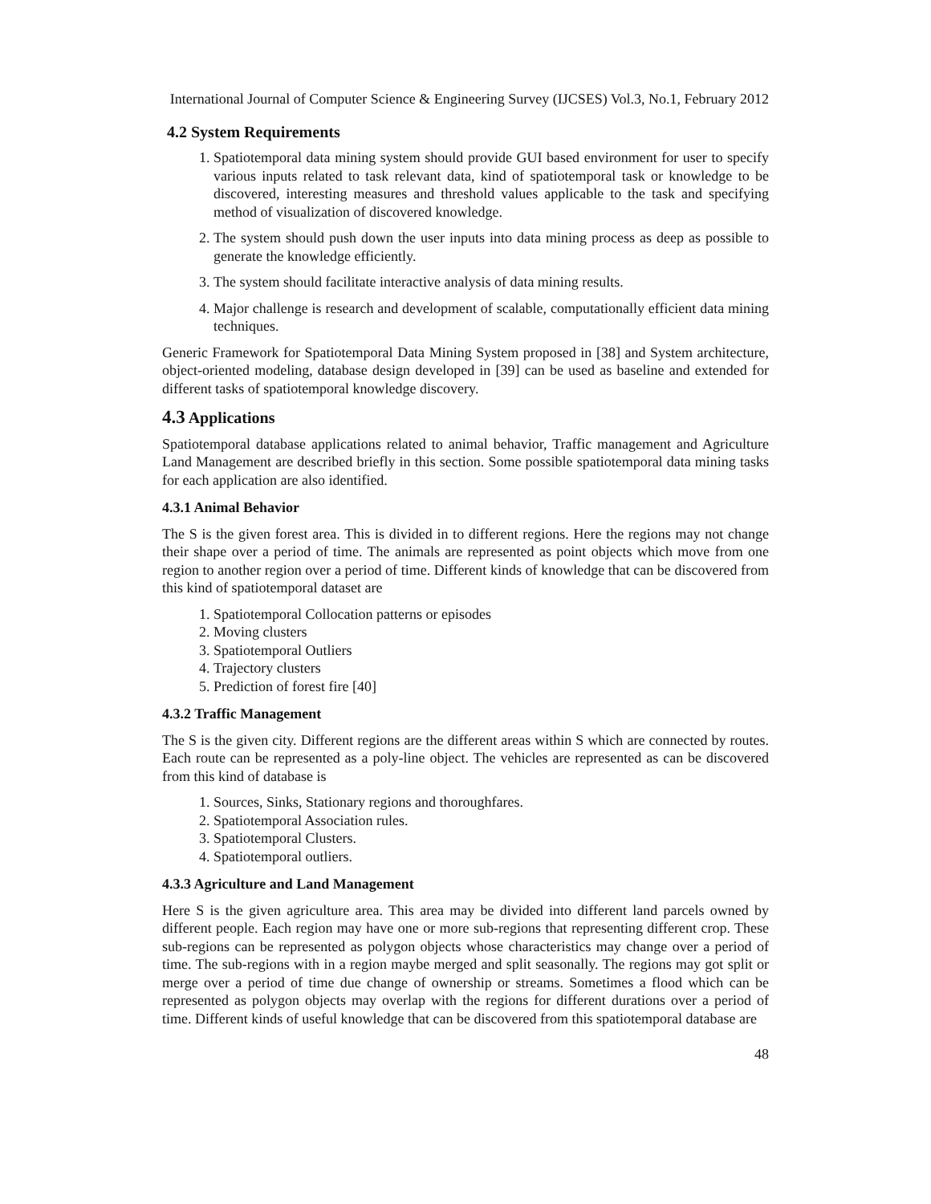International Journal of Computer Science & Engineering Survey (IJCSES) Vol.3, No.1, February 2012
4.2 System Requirements
1. Spatiotemporal data mining system should provide GUI based environment for user to specify various inputs related to task relevant data, kind of spatiotemporal task or knowledge to be discovered, interesting measures and threshold values applicable to the task and specifying method of visualization of discovered knowledge.
2. The system should push down the user inputs into data mining process as deep as possible to generate the knowledge efficiently.
3. The system should facilitate interactive analysis of data mining results.
4. Major challenge is research and development of scalable, computationally efficient data mining techniques.
Generic Framework for Spatiotemporal Data Mining System proposed in [38] and System architecture, object-oriented modeling, database design developed in [39] can be used as baseline and extended for different tasks of spatiotemporal knowledge discovery.
4.3 Applications
Spatiotemporal database applications related to animal behavior, Traffic management and Agriculture Land Management are described briefly in this section. Some possible spatiotemporal data mining tasks for each application are also identified.
4.3.1 Animal Behavior
The S is the given forest area. This is divided in to different regions. Here the regions may not change their shape over a period of time. The animals are represented as point objects which move from one region to another region over a period of time. Different kinds of knowledge that can be discovered from this kind of spatiotemporal dataset are
1. Spatiotemporal Collocation patterns or episodes
2. Moving clusters
3. Spatiotemporal Outliers
4. Trajectory clusters
5. Prediction of forest fire [40]
4.3.2 Traffic Management
The S is the given city. Different regions are the different areas within S which are connected by routes. Each route can be represented as a poly-line object. The vehicles are represented as can be discovered from this kind of database is
1. Sources, Sinks, Stationary regions and thoroughfares.
2. Spatiotemporal Association rules.
3. Spatiotemporal Clusters.
4. Spatiotemporal outliers.
4.3.3 Agriculture and Land Management
Here S is the given agriculture area. This area may be divided into different land parcels owned by different people. Each region may have one or more sub-regions that representing different crop. These sub-regions can be represented as polygon objects whose characteristics may change over a period of time. The sub-regions with in a region maybe merged and split seasonally. The regions may got split or merge over a period of time due change of ownership or streams. Sometimes a flood which can be represented as polygon objects may overlap with the regions for different durations over a period of time. Different kinds of useful knowledge that can be discovered from this spatiotemporal database are
48